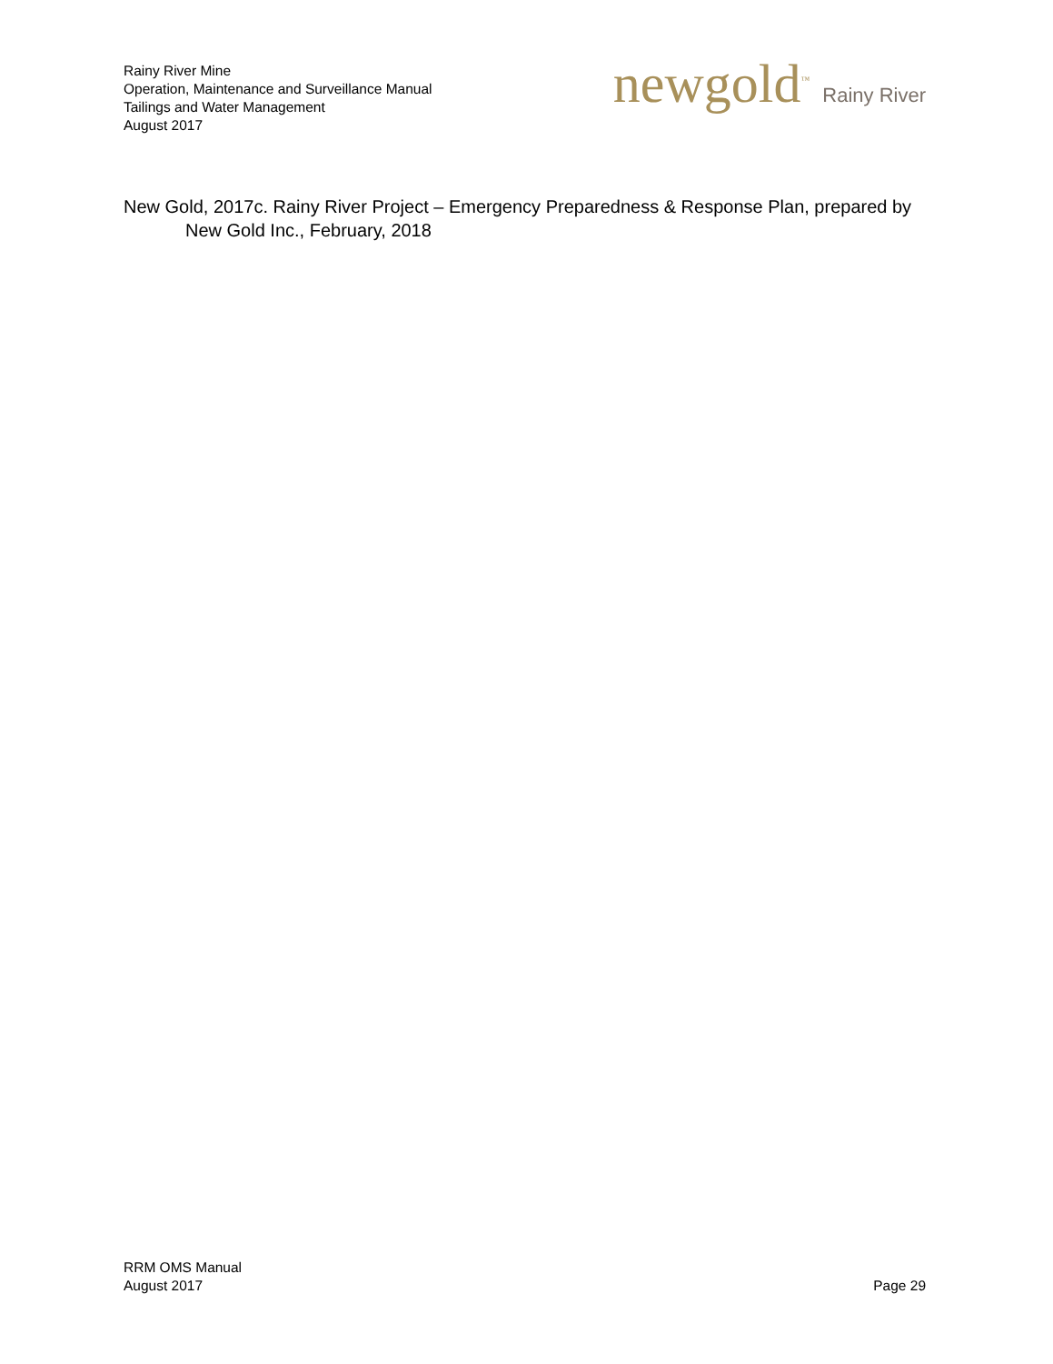Rainy River Mine
Operation, Maintenance and Surveillance Manual
Tailings and Water Management
August 2017
newgold<sup>™</sup> Rainy River
New Gold, 2017c. Rainy River Project – Emergency Preparedness & Response Plan, prepared by New Gold Inc., February, 2018
RRM OMS Manual
August 2017
Page 29